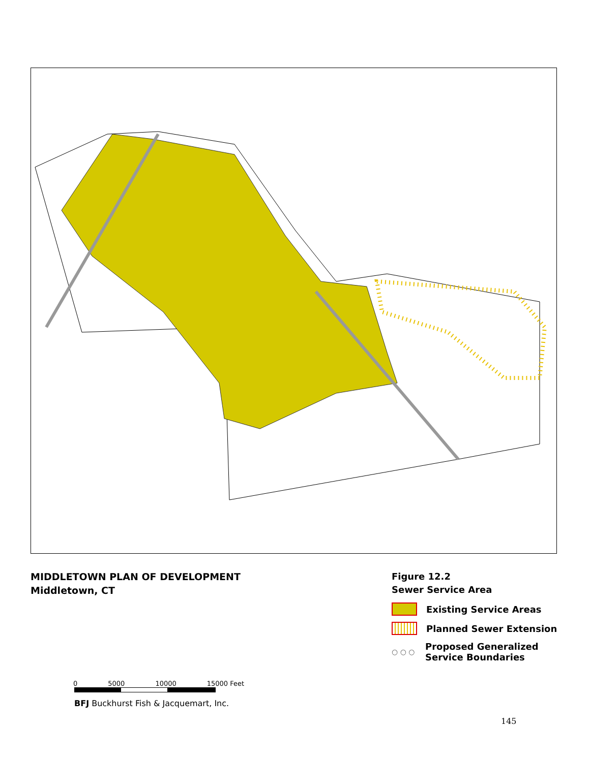MIDDLETOWN PLAN OF DEVELOPMENT
Middletown, CT
Figure 12.2
Sewer Service Area
Existing Service Areas
Planned Sewer Extension
○ ○ ○
Proposed Generalized
Service Boundaries
0 5000 10000 15000 Feet
BFJ Buckhurst Fish & Jacquemart, Inc.
145